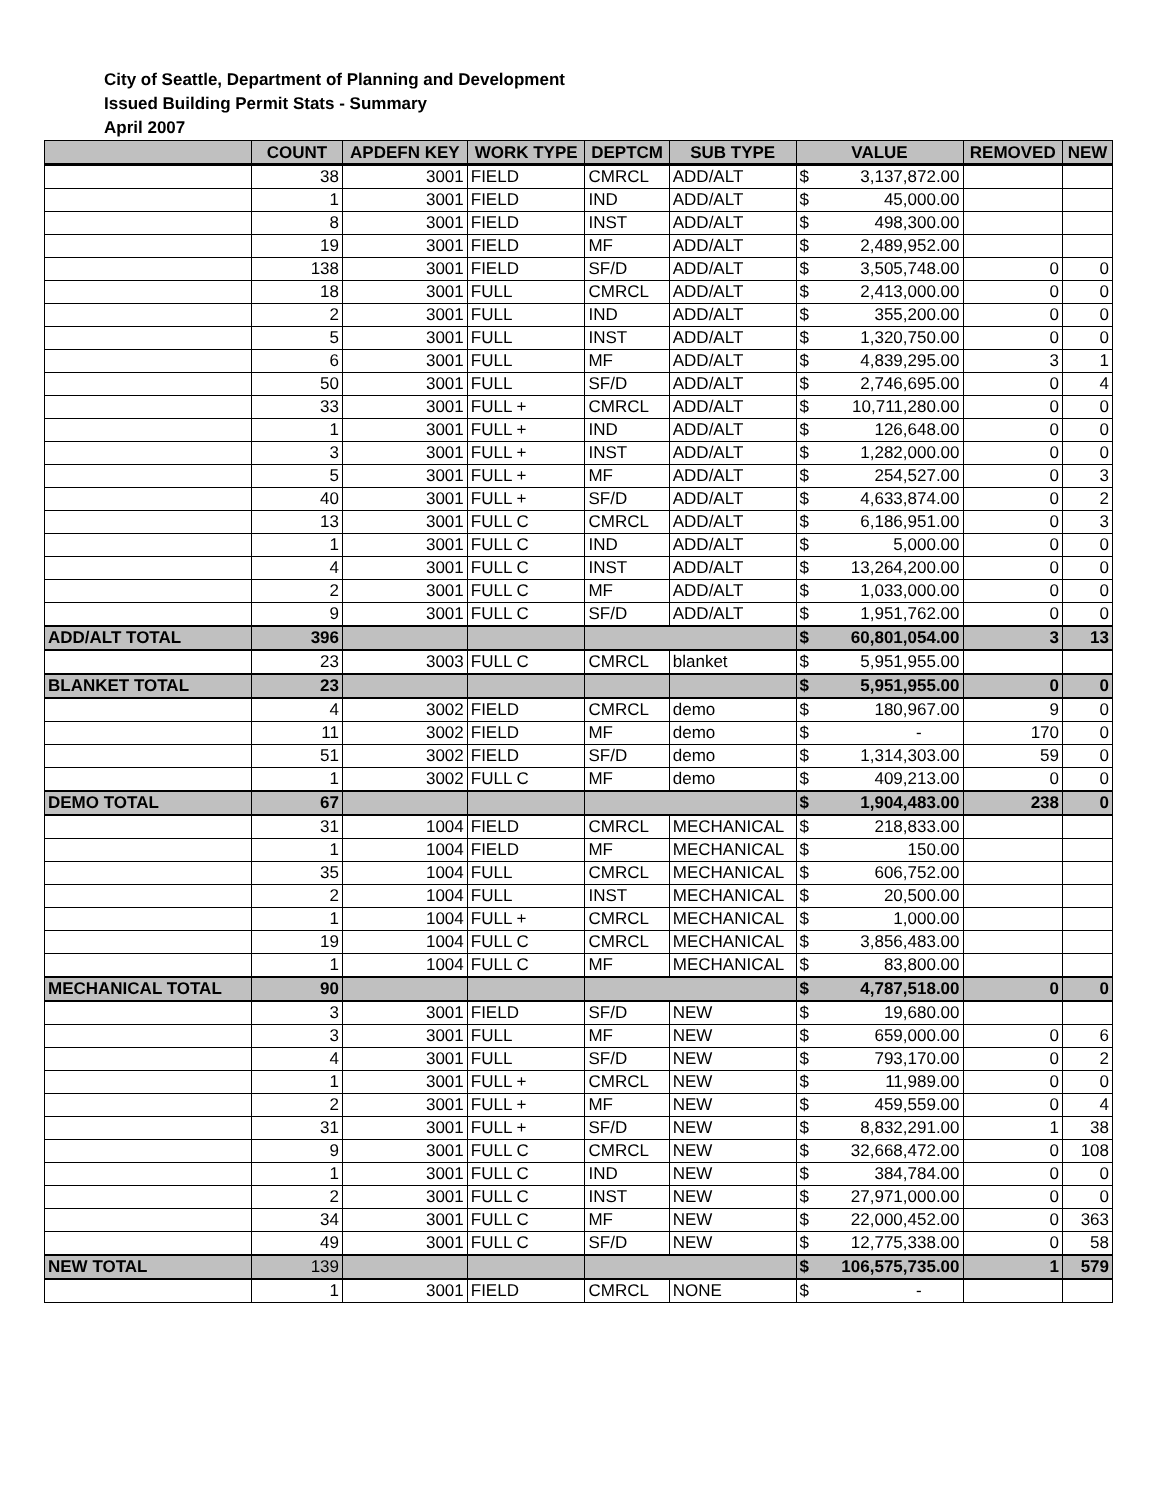City of Seattle, Department of Planning and Development
Issued Building Permit Stats - Summary
April 2007
| | COUNT | APDEFN KEY | WORK TYPE | DEPTCM | SUB TYPE | VALUE | REMOVED | NEW |
| --- | --- | --- | --- | --- | --- | --- | --- | --- |
| | 38 | 3001 | FIELD | CMRCL | ADD/ALT | $ 3,137,872.00 | | |
| | 1 | 3001 | FIELD | IND | ADD/ALT | $ 45,000.00 | | |
| | 8 | 3001 | FIELD | INST | ADD/ALT | $ 498,300.00 | | |
| | 19 | 3001 | FIELD | MF | ADD/ALT | $ 2,489,952.00 | | |
| | 138 | 3001 | FIELD | SF/D | ADD/ALT | $ 3,505,748.00 | 0 | 0 |
| | 18 | 3001 | FULL | CMRCL | ADD/ALT | $ 2,413,000.00 | 0 | 0 |
| | 2 | 3001 | FULL | IND | ADD/ALT | $ 355,200.00 | 0 | 0 |
| | 5 | 3001 | FULL | INST | ADD/ALT | $ 1,320,750.00 | 0 | 0 |
| | 6 | 3001 | FULL | MF | ADD/ALT | $ 4,839,295.00 | 3 | 1 |
| | 50 | 3001 | FULL | SF/D | ADD/ALT | $ 2,746,695.00 | 0 | 4 |
| | 33 | 3001 | FULL + | CMRCL | ADD/ALT | $ 10,711,280.00 | 0 | 0 |
| | 1 | 3001 | FULL + | IND | ADD/ALT | $ 126,648.00 | 0 | 0 |
| | 3 | 3001 | FULL + | INST | ADD/ALT | $ 1,282,000.00 | 0 | 0 |
| | 5 | 3001 | FULL + | MF | ADD/ALT | $ 254,527.00 | 0 | 3 |
| | 40 | 3001 | FULL + | SF/D | ADD/ALT | $ 4,633,874.00 | 0 | 2 |
| | 13 | 3001 | FULL C | CMRCL | ADD/ALT | $ 6,186,951.00 | 0 | 3 |
| | 1 | 3001 | FULL C | IND | ADD/ALT | $ 5,000.00 | 0 | 0 |
| | 4 | 3001 | FULL C | INST | ADD/ALT | $ 13,264,200.00 | 0 | 0 |
| | 2 | 3001 | FULL C | MF | ADD/ALT | $ 1,033,000.00 | 0 | 0 |
| | 9 | 3001 | FULL C | SF/D | ADD/ALT | $ 1,951,762.00 | 0 | 0 |
| ADD/ALT TOTAL | 396 | | | | | $ 60,801,054.00 | 3 | 13 |
| | 23 | 3003 | FULL C | CMRCL | blanket | $ 5,951,955.00 | | |
| BLANKET TOTAL | 23 | | | | | $ 5,951,955.00 | 0 | 0 |
| | 4 | 3002 | FIELD | CMRCL | demo | $ 180,967.00 | 9 | 0 |
| | 11 | 3002 | FIELD | MF | demo | $ - | 170 | 0 |
| | 51 | 3002 | FIELD | SF/D | demo | $ 1,314,303.00 | 59 | 0 |
| | 1 | 3002 | FULL C | MF | demo | $ 409,213.00 | 0 | 0 |
| DEMO TOTAL | 67 | | | | | $ 1,904,483.00 | 238 | 0 |
| | 31 | 1004 | FIELD | CMRCL | MECHANICAL | $ 218,833.00 | | |
| | 1 | 1004 | FIELD | MF | MECHANICAL | $ 150.00 | | |
| | 35 | 1004 | FULL | CMRCL | MECHANICAL | $ 606,752.00 | | |
| | 2 | 1004 | FULL | INST | MECHANICAL | $ 20,500.00 | | |
| | 1 | 1004 | FULL + | CMRCL | MECHANICAL | $ 1,000.00 | | |
| | 19 | 1004 | FULL C | CMRCL | MECHANICAL | $ 3,856,483.00 | | |
| | 1 | 1004 | FULL C | MF | MECHANICAL | $ 83,800.00 | | |
| MECHANICAL TOTAL | 90 | | | | | $ 4,787,518.00 | 0 | 0 |
| | 3 | 3001 | FIELD | SF/D | NEW | $ 19,680.00 | | |
| | 3 | 3001 | FULL | MF | NEW | $ 659,000.00 | 0 | 6 |
| | 4 | 3001 | FULL | SF/D | NEW | $ 793,170.00 | 0 | 2 |
| | 1 | 3001 | FULL + | CMRCL | NEW | $ 11,989.00 | 0 | 0 |
| | 2 | 3001 | FULL + | MF | NEW | $ 459,559.00 | 0 | 4 |
| | 31 | 3001 | FULL + | SF/D | NEW | $ 8,832,291.00 | 1 | 38 |
| | 9 | 3001 | FULL C | CMRCL | NEW | $ 32,668,472.00 | 0 | 108 |
| | 1 | 3001 | FULL C | IND | NEW | $ 384,784.00 | 0 | 0 |
| | 2 | 3001 | FULL C | INST | NEW | $ 27,971,000.00 | 0 | 0 |
| | 34 | 3001 | FULL C | MF | NEW | $ 22,000,452.00 | 0 | 363 |
| | 49 | 3001 | FULL C | SF/D | NEW | $ 12,775,338.00 | 0 | 58 |
| NEW TOTAL | 139 | | | | | $ 106,575,735.00 | 1 | 579 |
| | 1 | 3001 | FIELD | CMRCL | NONE | $ - | | |